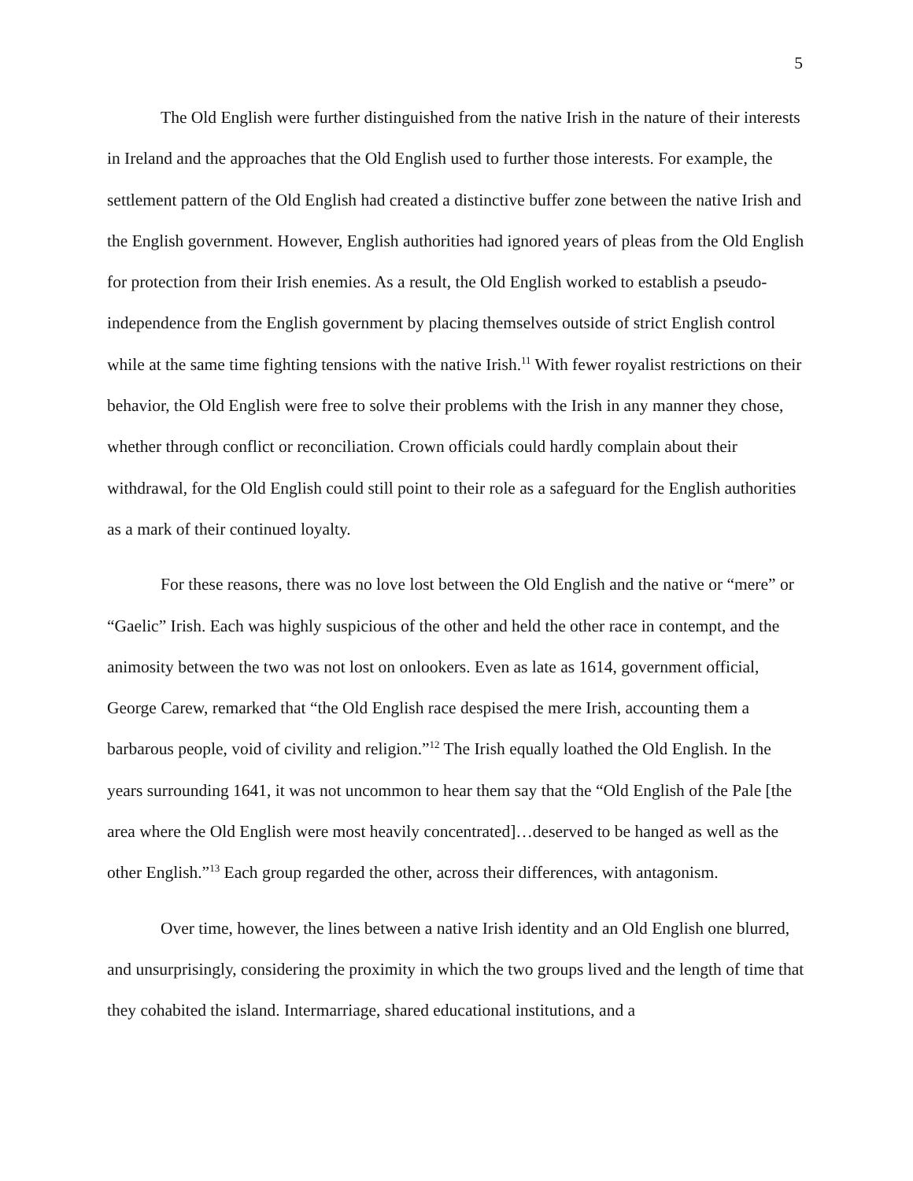5
The Old English were further distinguished from the native Irish in the nature of their interests in Ireland and the approaches that the Old English used to further those interests. For example, the settlement pattern of the Old English had created a distinctive buffer zone between the native Irish and the English government. However, English authorities had ignored years of pleas from the Old English for protection from their Irish enemies. As a result, the Old English worked to establish a pseudo-independence from the English government by placing themselves outside of strict English control while at the same time fighting tensions with the native Irish.<sup>11</sup> With fewer royalist restrictions on their behavior, the Old English were free to solve their problems with the Irish in any manner they chose, whether through conflict or reconciliation. Crown officials could hardly complain about their withdrawal, for the Old English could still point to their role as a safeguard for the English authorities as a mark of their continued loyalty.
For these reasons, there was no love lost between the Old English and the native or “mere” or “Gaelic” Irish. Each was highly suspicious of the other and held the other race in contempt, and the animosity between the two was not lost on onlookers. Even as late as 1614, government official, George Carew, remarked that “the Old English race despised the mere Irish, accounting them a barbarous people, void of civility and religion.”<sup>12</sup> The Irish equally loathed the Old English. In the years surrounding 1641, it was not uncommon to hear them say that the “Old English of the Pale [the area where the Old English were most heavily concentrated]…deserved to be hanged as well as the other English.”<sup>13</sup> Each group regarded the other, across their differences, with antagonism.
Over time, however, the lines between a native Irish identity and an Old English one blurred, and unsurprisingly, considering the proximity in which the two groups lived and the length of time that they cohabited the island. Intermarriage, shared educational institutions, and a